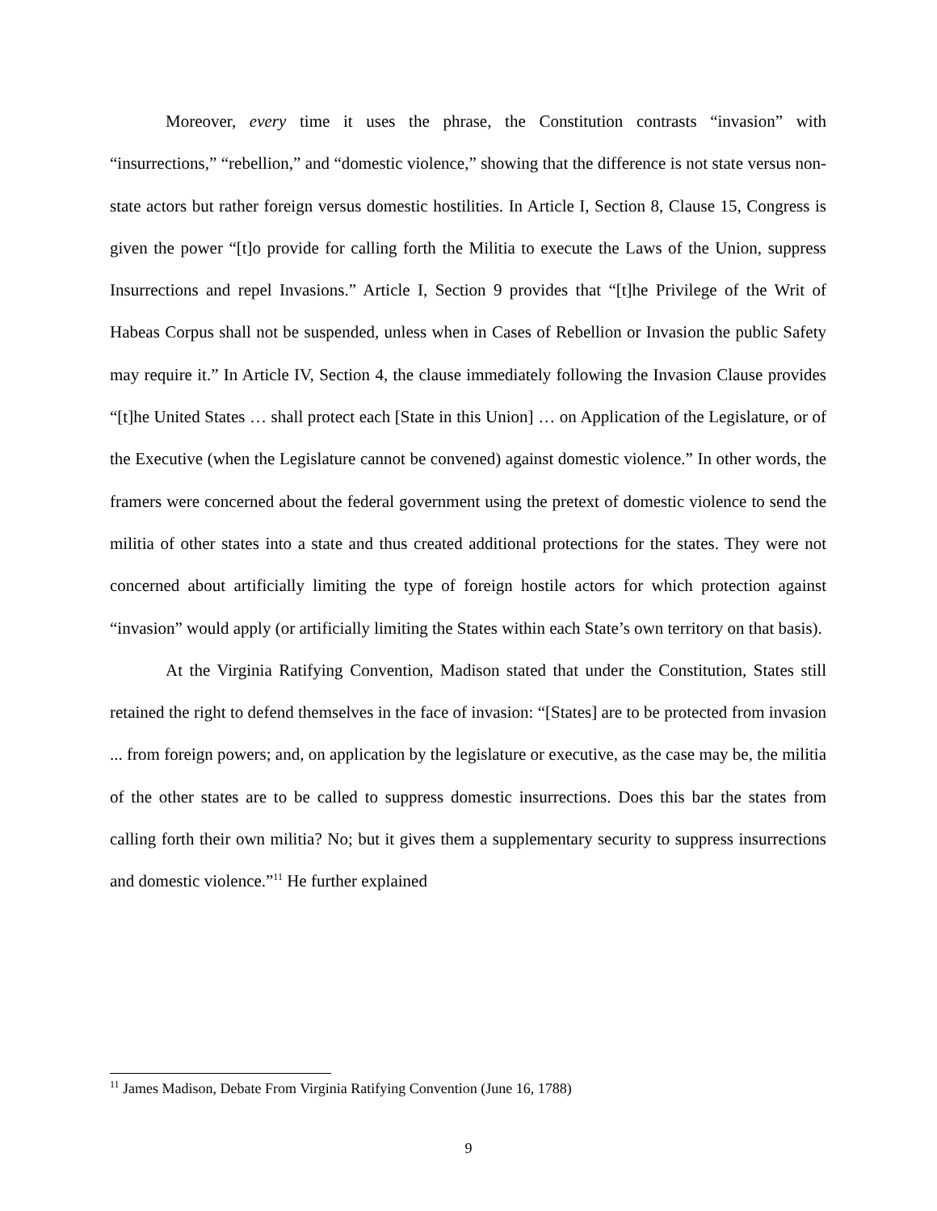Moreover, every time it uses the phrase, the Constitution contrasts “invasion” with “insurrections,” “rebellion,” and “domestic violence,” showing that the difference is not state versus non-state actors but rather foreign versus domestic hostilities. In Article I, Section 8, Clause 15, Congress is given the power “[t]o provide for calling forth the Militia to execute the Laws of the Union, suppress Insurrections and repel Invasions.” Article I, Section 9 provides that “[t]he Privilege of the Writ of Habeas Corpus shall not be suspended, unless when in Cases of Rebellion or Invasion the public Safety may require it.” In Article IV, Section 4, the clause immediately following the Invasion Clause provides “[t]he United States … shall protect each [State in this Union] … on Application of the Legislature, or of the Executive (when the Legislature cannot be convened) against domestic violence.” In other words, the framers were concerned about the federal government using the pretext of domestic violence to send the militia of other states into a state and thus created additional protections for the states. They were not concerned about artificially limiting the type of foreign hostile actors for which protection against “invasion” would apply (or artificially limiting the States within each State’s own territory on that basis).
At the Virginia Ratifying Convention, Madison stated that under the Constitution, States still retained the right to defend themselves in the face of invasion: “[States] are to be protected from invasion ... from foreign powers; and, on application by the legislature or executive, as the case may be, the militia of the other states are to be called to suppress domestic insurrections. Does this bar the states from calling forth their own militia? No; but it gives them a supplementary security to suppress insurrections and domestic violence.”<sup>11</sup> He further explained
<sup>11</sup> James Madison, Debate From Virginia Ratifying Convention (June 16, 1788)
9